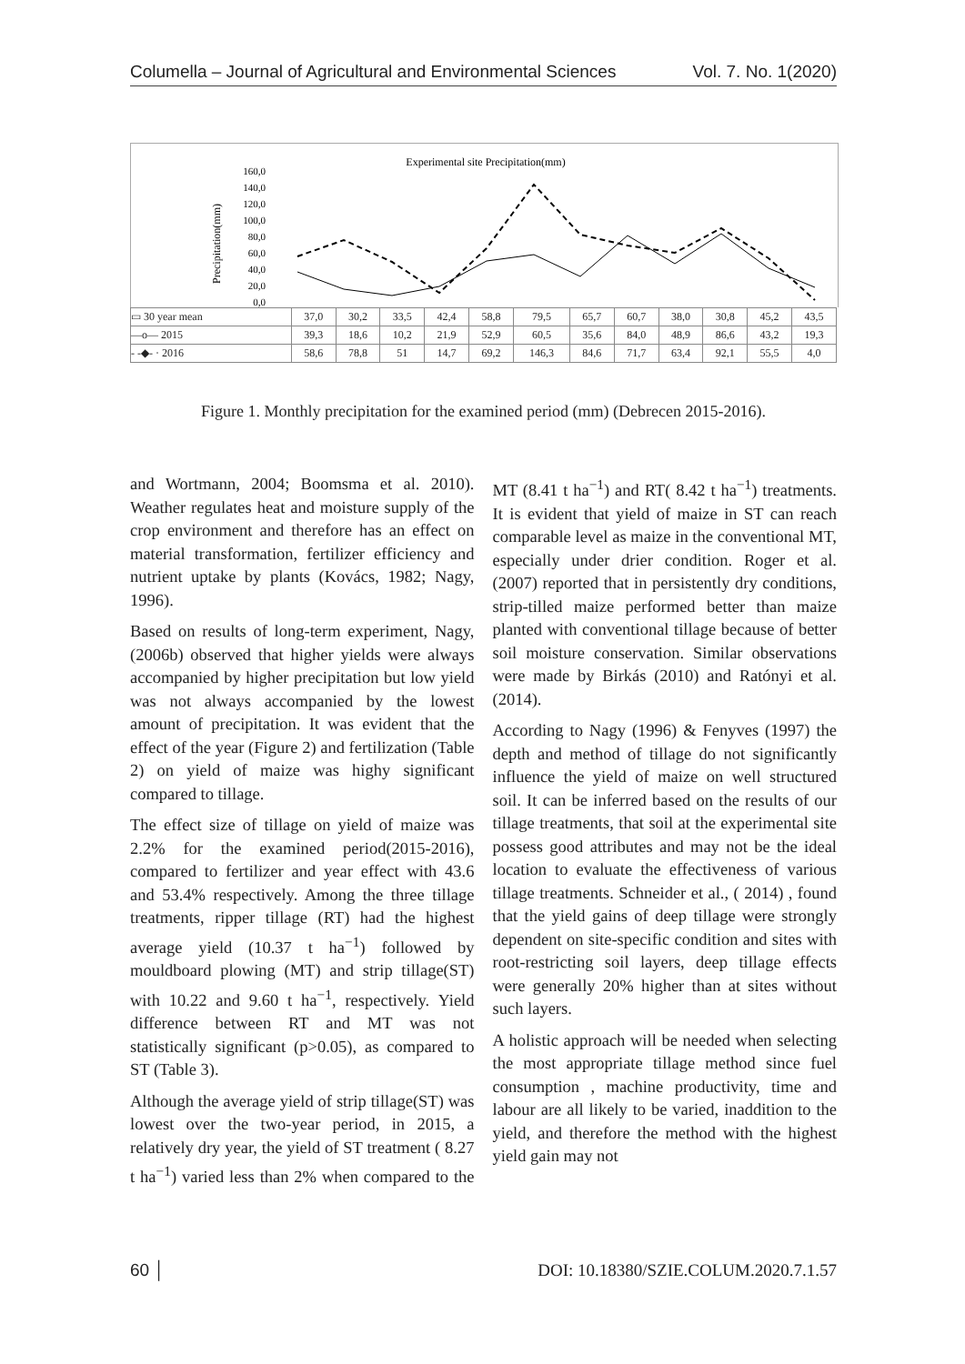Columella – Journal of Agricultural and Environmental Sciences Vol. 7. No. 1(2020)
Experimental site Precipitation(mm)
160,0
140,0
120,0
100,0
80,0
60,0
40,0
20,0
0,0
Precipitation(mm)
| ▭ 30 year mean | 37,0 | 30,2 | 33,5 | 42,4 | 58,8 | 79,5 | 65,7 | 60,7 | 38,0 | 30,8 | 45,2 | 43,5 |
| —o— 2015 | 39,3 | 18,6 | 10,2 | 21,9 | 52,9 | 60,5 | 35,6 | 84,0 | 48,9 | 86,6 | 43,2 | 19,3 |
| - -◆- · 2016 | 58,6 | 78,8 | 51 | 14,7 | 69,2 | 146,3 | 84,6 | 71,7 | 63,4 | 92,1 | 55,5 | 4,0 |
Jan Feb Mar Apr May Jun Jul Aug Sep Oct Nov Dec
Figure 1. Monthly precipitation for the examined period (mm) (Debrecen 2015-2016).
and Wortmann, 2004; Boomsma et al. 2010). Weather regulates heat and moisture supply of the crop environment and therefore has an effect on material transformation, fertilizer efficiency and nutrient uptake by plants (Kovács, 1982; Nagy, 1996).
Based on results of long-term experiment, Nagy, (2006b) observed that higher yields were always accompanied by higher precipitation but low yield was not always accompanied by the lowest amount of precipitation. It was evident that the effect of the year (Figure 2) and fertilization (Table 2) on yield of maize was highy significant compared to tillage.
The effect size of tillage on yield of maize was 2.2% for the examined period(2015-2016), compared to fertilizer and year effect with 43.6 and 53.4% respectively. Among the three tillage treatments, ripper tillage (RT) had the highest average yield (10.37 t ha<sup>−1</sup>) followed by mouldboard plowing (MT) and strip tillage(ST) with 10.22 and 9.60 t ha<sup>−1</sup>, respectively. Yield difference between RT and MT was not statistically significant (p>0.05), as compared to ST (Table 3).
Although the average yield of strip tillage(ST) was lowest over the two-year period, in 2015, a relatively dry year, the yield of ST treatment ( 8.27 t ha<sup>−1</sup>) varied less than 2% when compared to the MT (8.41 t ha<sup>−1</sup>) and RT( 8.42 t ha<sup>−1</sup>) treatments. It is evident that yield of maize in ST can reach comparable level as maize in the conventional MT, especially under drier condition. Roger et al. (2007) reported that in persistently dry conditions, strip-tilled maize performed better than maize planted with conventional tillage because of better soil moisture conservation. Similar observations were made by Birkás (2010) and Ratónyi et al. (2014).
According to Nagy (1996) & Fenyves (1997) the depth and method of tillage do not significantly influence the yield of maize on well structured soil. It can be inferred based on the results of our tillage treatments, that soil at the experimental site possess good attributes and may not be the ideal location to evaluate the effectiveness of various tillage treatments. Schneider et al., ( 2014) , found that the yield gains of deep tillage were strongly dependent on site-specific condition and sites with root-restricting soil layers, deep tillage effects were generally 20% higher than at sites without such layers.
A holistic approach will be needed when selecting the most appropriate tillage method since fuel consumption , machine productivity, time and labour are all likely to be varied, inaddition to the yield, and therefore the method with the highest yield gain may not
60 │ DOI: 10.18380/SZIE.COLUM.2020.7.1.57